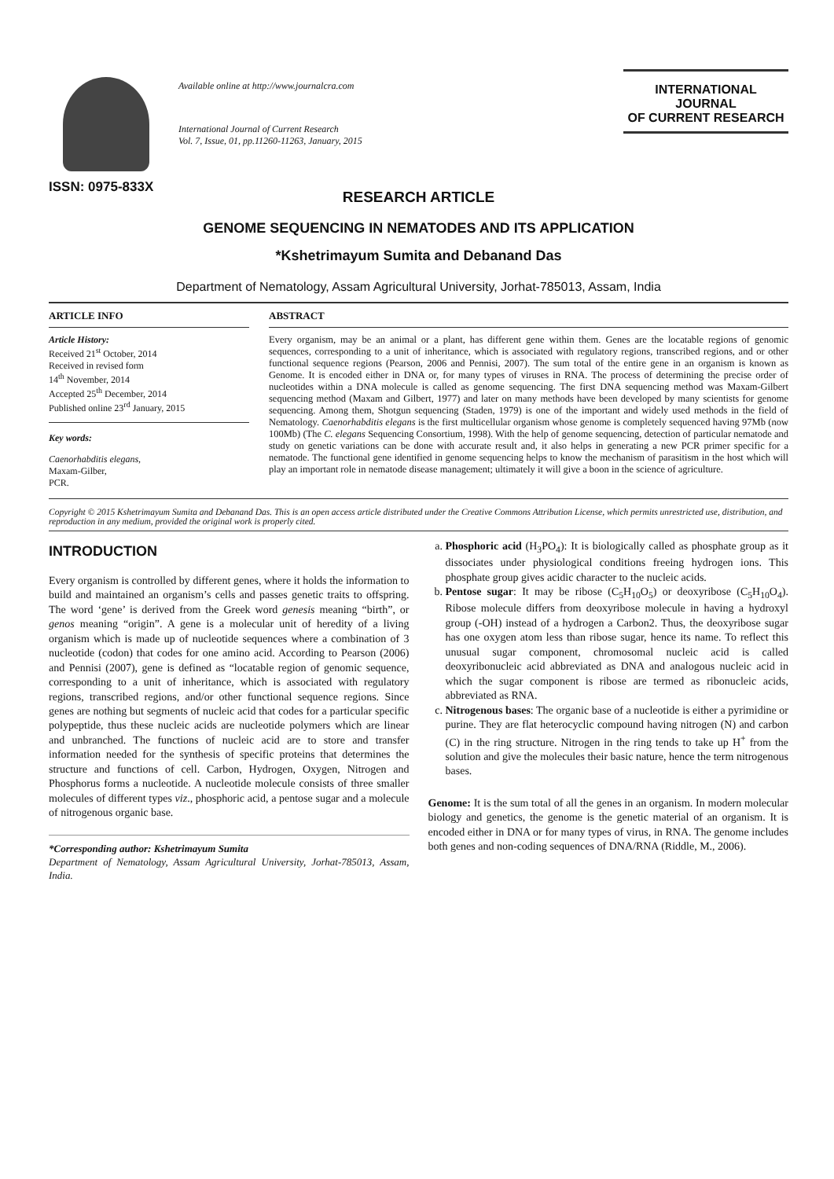ISSN: 0975-833X
Available online at http://www.journalcra.com
International Journal of Current Research
Vol. 7, Issue, 01, pp.11260-11263, January, 2015
INTERNATIONAL JOURNAL
OF CURRENT RESEARCH
RESEARCH ARTICLE
GENOME SEQUENCING IN NEMATODES AND ITS APPLICATION
*Kshetrimayum Sumita and Debanand Das
Department of Nematology, Assam Agricultural University, Jorhat-785013, Assam, India
ARTICLE INFO
Article History:
Received 21<sup>st</sup> October, 2014
Received in revised form
14<sup>th</sup> November, 2014
Accepted 25<sup>th</sup> December, 2014
Published online 23<sup>rd</sup> January, 2015
Key words:
Caenorhabditis elegans,
Maxam-Gilber,
PCR.
ABSTRACT
Every organism, may be an animal or a plant, has different gene within them. Genes are the locatable regions of genomic sequences, corresponding to a unit of inheritance, which is associated with regulatory regions, transcribed regions, and or other functional sequence regions (Pearson, 2006 and Pennisi, 2007). The sum total of the entire gene in an organism is known as Genome. It is encoded either in DNA or, for many types of viruses in RNA. The process of determining the precise order of nucleotides within a DNA molecule is called as genome sequencing. The first DNA sequencing method was Maxam-Gilbert sequencing method (Maxam and Gilbert, 1977) and later on many methods have been developed by many scientists for genome sequencing. Among them, Shotgun sequencing (Staden, 1979) is one of the important and widely used methods in the field of Nematology. Caenorhabditis elegans is the first multicellular organism whose genome is completely sequenced having 97Mb (now 100Mb) (The C. elegans Sequencing Consortium, 1998). With the help of genome sequencing, detection of particular nematode and study on genetic variations can be done with accurate result and, it also helps in generating a new PCR primer specific for a nematode. The functional gene identified in genome sequencing helps to know the mechanism of parasitism in the host which will play an important role in nematode disease management; ultimately it will give a boon in the science of agriculture.
Copyright © 2015 Kshetrimayum Sumita and Debanand Das. This is an open access article distributed under the Creative Commons Attribution License, which permits unrestricted use, distribution, and reproduction in any medium, provided the original work is properly cited.
INTRODUCTION
Every organism is controlled by different genes, where it holds the information to build and maintained an organism’s cells and passes genetic traits to offspring. The word ‘gene’ is derived from the Greek word genesis meaning “birth”, or genos meaning “origin”. A gene is a molecular unit of heredity of a living organism which is made up of nucleotide sequences where a combination of 3 nucleotide (codon) that codes for one amino acid. According to Pearson (2006) and Pennisi (2007), gene is defined as “locatable region of genomic sequence, corresponding to a unit of inheritance, which is associated with regulatory regions, transcribed regions, and/or other functional sequence regions. Since genes are nothing but segments of nucleic acid that codes for a particular specific polypeptide, thus these nucleic acids are nucleotide polymers which are linear and unbranched. The functions of nucleic acid are to store and transfer information needed for the synthesis of specific proteins that determines the structure and functions of cell. Carbon, Hydrogen, Oxygen, Nitrogen and Phosphorus forms a nucleotide. A nucleotide molecule consists of three smaller molecules of different types viz., phosphoric acid, a pentose sugar and a molecule of nitrogenous organic base.
*Corresponding author: Kshetrimayum Sumita
Department of Nematology, Assam Agricultural University, Jorhat-785013, Assam, India.
a. Phosphoric acid (H<sub>3</sub>PO<sub>4</sub>): It is biologically called as phosphate group as it dissociates under physiological conditions freeing hydrogen ions. This phosphate group gives acidic character to the nucleic acids.
b. Pentose sugar: It may be ribose (C<sub>5</sub>H<sub>10</sub>O<sub>5</sub>) or deoxyribose (C<sub>5</sub>H<sub>10</sub>O<sub>4</sub>). Ribose molecule differs from deoxyribose molecule in having a hydroxyl group (-OH) instead of a hydrogen a Carbon2. Thus, the deoxyribose sugar has one oxygen atom less than ribose sugar, hence its name. To reflect this unusual sugar component, chromosomal nucleic acid is called deoxyribonucleic acid abbreviated as DNA and analogous nucleic acid in which the sugar component is ribose are termed as ribonucleic acids, abbreviated as RNA.
c. Nitrogenous bases: The organic base of a nucleotide is either a pyrimidine or purine. They are flat heterocyclic compound having nitrogen (N) and carbon (C) in the ring structure. Nitrogen in the ring tends to take up H<sup>+</sup> from the solution and give the molecules their basic nature, hence the term nitrogenous bases.
Genome: It is the sum total of all the genes in an organism. In modern molecular biology and genetics, the genome is the genetic material of an organism. It is encoded either in DNA or for many types of virus, in RNA. The genome includes both genes and non-coding sequences of DNA/RNA (Riddle, M., 2006).